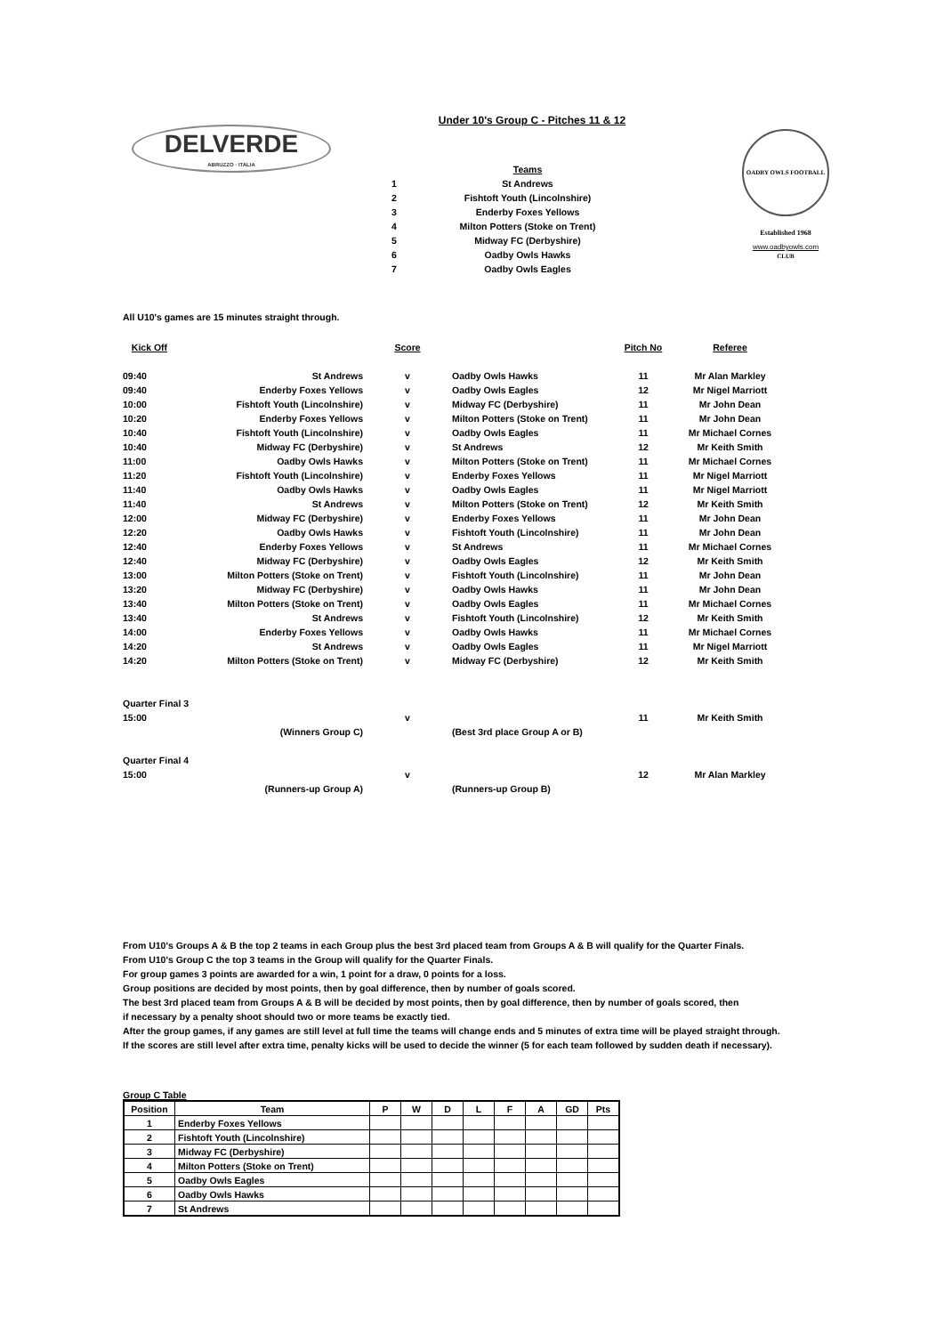DELVERDE
ABRUZZO · ITALIA
OADBY OWLS FOOTBALL CLUB
Established 1968
www.oadbyowls.com
Under 10's Group C - Pitches 11 & 12
| | Teams |
| 1 | St Andrews |
| 2 | Fishtoft Youth (Lincolnshire) |
| 3 | Enderby Foxes Yellows |
| 4 | Milton Potters (Stoke on Trent) |
| 5 | Midway FC (Derbyshire) |
| 6 | Oadby Owls Hawks |
| 7 | Oadby Owls Eagles |
All U10's games are 15 minutes straight through.
| Kick Off | | Score | | Pitch No | Referee |
| --- | --- | --- | --- | --- | --- |
| 09:40 | St Andrews | v | Oadby Owls Hawks | 11 | Mr Alan Markley |
| 09:40 | Enderby Foxes Yellows | v | Oadby Owls Eagles | 12 | Mr Nigel Marriott |
| 10:00 | Fishtoft Youth (Lincolnshire) | v | Midway FC (Derbyshire) | 11 | Mr John Dean |
| 10:20 | Enderby Foxes Yellows | v | Milton Potters (Stoke on Trent) | 11 | Mr John Dean |
| 10:40 | Fishtoft Youth (Lincolnshire) | v | Oadby Owls Eagles | 11 | Mr Michael Cornes |
| 10:40 | Midway FC (Derbyshire) | v | St Andrews | 12 | Mr Keith Smith |
| 11:00 | Oadby Owls Hawks | v | Milton Potters (Stoke on Trent) | 11 | Mr Michael Cornes |
| 11:20 | Fishtoft Youth (Lincolnshire) | v | Enderby Foxes Yellows | 11 | Mr Nigel Marriott |
| 11:40 | Oadby Owls Hawks | v | Oadby Owls Eagles | 11 | Mr Nigel Marriott |
| 11:40 | St Andrews | v | Milton Potters (Stoke on Trent) | 12 | Mr Keith Smith |
| 12:00 | Midway FC (Derbyshire) | v | Enderby Foxes Yellows | 11 | Mr John Dean |
| 12:20 | Oadby Owls Hawks | v | Fishtoft Youth (Lincolnshire) | 11 | Mr John Dean |
| 12:40 | Enderby Foxes Yellows | v | St Andrews | 11 | Mr Michael Cornes |
| 12:40 | Midway FC (Derbyshire) | v | Oadby Owls Eagles | 12 | Mr Keith Smith |
| 13:00 | Milton Potters (Stoke on Trent) | v | Fishtoft Youth (Lincolnshire) | 11 | Mr John Dean |
| 13:20 | Midway FC (Derbyshire) | v | Oadby Owls Hawks | 11 | Mr John Dean |
| 13:40 | Milton Potters (Stoke on Trent) | v | Oadby Owls Eagles | 11 | Mr Michael Cornes |
| 13:40 | St Andrews | v | Fishtoft Youth (Lincolnshire) | 12 | Mr Keith Smith |
| 14:00 | Enderby Foxes Yellows | v | Oadby Owls Hawks | 11 | Mr Michael Cornes |
| 14:20 | St Andrews | v | Oadby Owls Eagles | 11 | Mr Nigel Marriott |
| 14:20 | Milton Potters (Stoke on Trent) | v | Midway FC (Derbyshire) | 12 | Mr Keith Smith |
| Quarter Final 3 | | | | | |
| 15:00 | | v | | 11 | Mr Keith Smith |
| | (Winners Group C) | | (Best 3rd place Group A or B) | | |
| Quarter Final 4 | | | | | |
| 15:00 | | v | | 12 | Mr Alan Markley |
| | (Runners-up Group A) | | (Runners-up Group B) | | |
From U10's Groups A & B the top 2 teams in each Group plus the best 3rd placed team from Groups A & B will qualify for the Quarter Finals.
From U10's Group C the top 3 teams in the Group will qualify for the Quarter Finals.
For group games 3 points are awarded for a win, 1 point for a draw, 0 points for a loss.
Group positions are decided by most points, then by goal difference, then by number of goals scored.
The best 3rd placed team from Groups A & B will be decided by most points, then by goal difference, then by number of goals scored, then
if necessary by a penalty shoot should two or more teams be exactly tied.
After the group games, if any games are still level at full time the teams will change ends and 5 minutes of extra time will be played straight through.
If the scores are still level after extra time, penalty kicks will be used to decide the winner (5 for each team followed by sudden death if necessary).
Group C Table
| Position | Team | P | W | D | L | F | A | GD | Pts |
| --- | --- | --- | --- | --- | --- | --- | --- | --- | --- |
| 1 | Enderby Foxes Yellows | | | | | | | | |
| 2 | Fishtoft Youth (Lincolnshire) | | | | | | | | |
| 3 | Midway FC (Derbyshire) | | | | | | | | |
| 4 | Milton Potters (Stoke on Trent) | | | | | | | | |
| 5 | Oadby Owls Eagles | | | | | | | | |
| 6 | Oadby Owls Hawks | | | | | | | | |
| 7 | St Andrews | | | | | | | | |